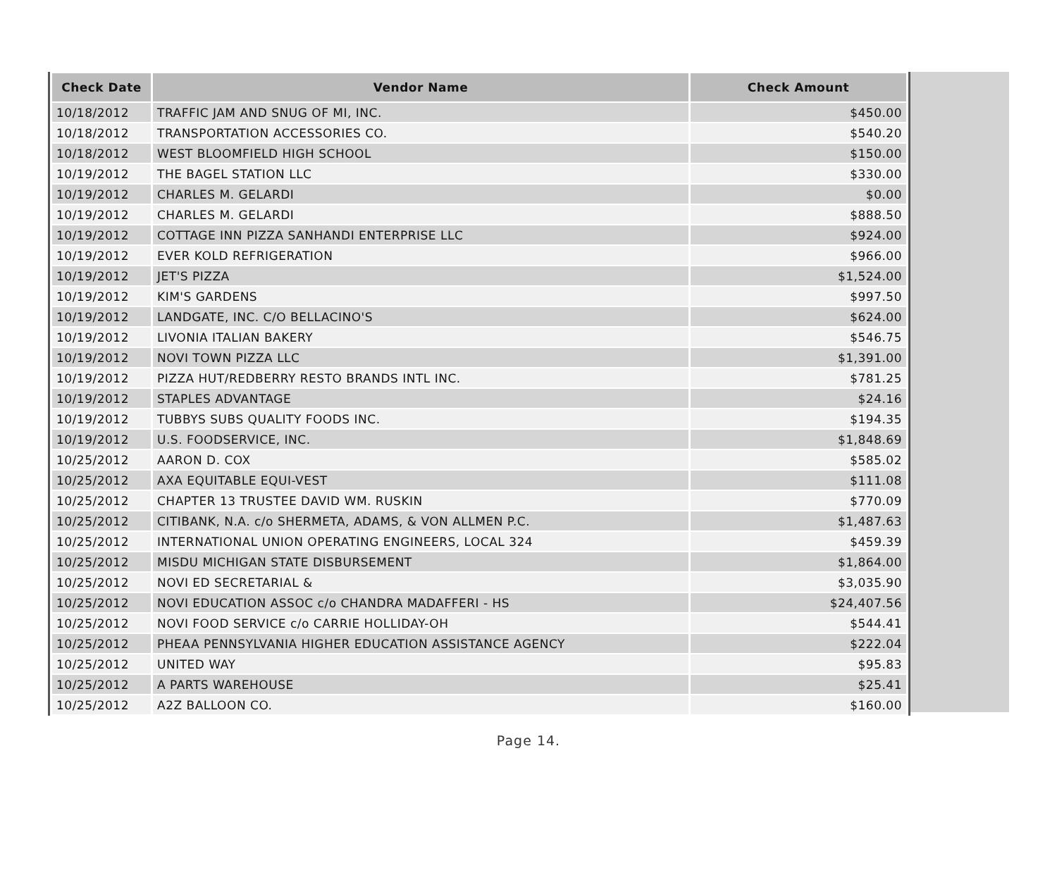| Check Date | Vendor Name | Check Amount |
| --- | --- | --- |
| 10/18/2012 | TRAFFIC JAM AND SNUG OF MI, INC. | $450.00 |
| 10/18/2012 | TRANSPORTATION ACCESSORIES CO. | $540.20 |
| 10/18/2012 | WEST BLOOMFIELD HIGH SCHOOL | $150.00 |
| 10/19/2012 | THE BAGEL STATION LLC | $330.00 |
| 10/19/2012 | CHARLES M. GELARDI | $0.00 |
| 10/19/2012 | CHARLES M. GELARDI | $888.50 |
| 10/19/2012 | COTTAGE INN PIZZA SANHANDI ENTERPRISE LLC | $924.00 |
| 10/19/2012 | EVER KOLD REFRIGERATION | $966.00 |
| 10/19/2012 | JET'S PIZZA | $1,524.00 |
| 10/19/2012 | KIM'S GARDENS | $997.50 |
| 10/19/2012 | LANDGATE, INC. C/O BELLACINO'S | $624.00 |
| 10/19/2012 | LIVONIA ITALIAN BAKERY | $546.75 |
| 10/19/2012 | NOVI TOWN PIZZA LLC | $1,391.00 |
| 10/19/2012 | PIZZA HUT/REDBERRY RESTO BRANDS INTL INC. | $781.25 |
| 10/19/2012 | STAPLES ADVANTAGE | $24.16 |
| 10/19/2012 | TUBBYS SUBS QUALITY FOODS INC. | $194.35 |
| 10/19/2012 | U.S. FOODSERVICE, INC. | $1,848.69 |
| 10/25/2012 | AARON D. COX | $585.02 |
| 10/25/2012 | AXA EQUITABLE EQUI-VEST | $111.08 |
| 10/25/2012 | CHAPTER 13 TRUSTEE DAVID WM. RUSKIN | $770.09 |
| 10/25/2012 | CITIBANK, N.A. c/o SHERMETA, ADAMS, & VON ALLMEN P.C. | $1,487.63 |
| 10/25/2012 | INTERNATIONAL UNION OPERATING ENGINEERS, LOCAL 324 | $459.39 |
| 10/25/2012 | MISDU MICHIGAN STATE DISBURSEMENT | $1,864.00 |
| 10/25/2012 | NOVI ED SECRETARIAL & | $3,035.90 |
| 10/25/2012 | NOVI EDUCATION ASSOC c/o CHANDRA MADAFFERI - HS | $24,407.56 |
| 10/25/2012 | NOVI FOOD SERVICE c/o CARRIE HOLLIDAY-OH | $544.41 |
| 10/25/2012 | PHEAA PENNSYLVANIA HIGHER EDUCATION ASSISTANCE AGENCY | $222.04 |
| 10/25/2012 | UNITED WAY | $95.83 |
| 10/25/2012 | A PARTS WAREHOUSE | $25.41 |
| 10/25/2012 | A2Z BALLOON CO. | $160.00 |
Page 14.